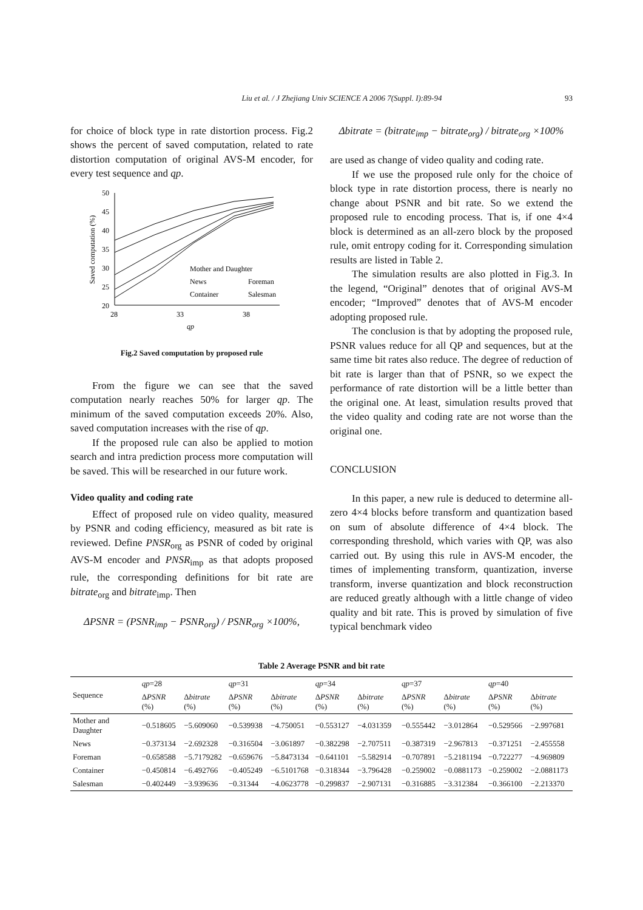Liu et al. / J Zhejiang Univ SCIENCE A 2006 7(Suppl. I):89-94 93
for choice of block type in rate distortion process. Fig.2 shows the percent of saved computation, related to rate distortion computation of original AVS-M encoder, for every test sequence and qp.
Saved computation (%)
50
45
40
35
30
25
20
28
33
38
qp
Mother and Daughter
News
Foreman
Container
Salesman
Fig.2 Saved computation by proposed rule
From the figure we can see that the saved computation nearly reaches 50% for larger qp. The minimum of the saved computation exceeds 20%. Also, saved computation increases with the rise of qp.
If the proposed rule can also be applied to motion search and intra prediction process more computation will be saved. This will be researched in our future work.
Video quality and coding rate
Effect of proposed rule on video quality, measured by PSNR and coding efficiency, measured as bit rate is reviewed. Define PNSR<sub>org</sub> as PSNR of coded by original AVS-M encoder and PNSR<sub>imp</sub> as that adopts proposed rule, the corresponding definitions for bit rate are bitrate<sub>org</sub> and bitrate<sub>imp</sub>. Then
ΔPSNR = (PSNR<sub>imp</sub> − PSNR<sub>org</sub>) / PSNR<sub>org</sub> ×100%,
Δbitrate = (bitrate<sub>imp</sub> − bitrate<sub>org</sub>) / bitrate<sub>org</sub> ×100%
are used as change of video quality and coding rate.
If we use the proposed rule only for the choice of block type in rate distortion process, there is nearly no change about PSNR and bit rate. So we extend the proposed rule to encoding process. That is, if one 4×4 block is determined as an all-zero block by the proposed rule, omit entropy coding for it. Corresponding simulation results are listed in Table 2.
The simulation results are also plotted in Fig.3. In the legend, “Original” denotes that of original AVS-M encoder; “Improved” denotes that of AVS-M encoder adopting proposed rule.
The conclusion is that by adopting the proposed rule, PSNR values reduce for all QP and sequences, but at the same time bit rates also reduce. The degree of reduction of bit rate is larger than that of PSNR, so we expect the performance of rate distortion will be a little better than the original one. At least, simulation results proved that the video quality and coding rate are not worse than the original one.
CONCLUSION
In this paper, a new rule is deduced to determine all-zero 4×4 blocks before transform and quantization based on sum of absolute difference of 4×4 block. The corresponding threshold, which varies with QP, was also carried out. By using this rule in AVS-M encoder, the times of implementing transform, quantization, inverse transform, inverse quantization and block reconstruction are reduced greatly although with a little change of video quality and bit rate. This is proved by simulation of five typical benchmark video
Table 2 Average PSNR and bit rate
| Sequence | qp =28 | | qp =31 | | qp =34 | | qp =37 | | qp =40 | |
| --- | --- | --- | --- | --- | --- | --- | --- | --- | --- | --- |
| | Δ PSNR (%) | Δ bitrate (%) | Δ PSNR (%) | Δ bitrate (%) | Δ PSNR (%) | Δ bitrate (%) | Δ PSNR (%) | Δ bitrate (%) | Δ PSNR (%) | Δ bitrate (%) |
| Mother and Daughter | −0.518605 | −5.609060 | −0.539938 | −4.750051 | −0.553127 | −4.031359 | −0.555442 | −3.012864 | −0.529566 | −2.997681 |
| News | −0.373134 | −2.692328 | −0.316504 | −3.061897 | −0.382298 | −2.707511 | −0.387319 | −2.967813 | −0.371251 | −2.455558 |
| Foreman | −0.658588 | −5.7179282 | −0.659676 | −5.8473134 | −0.641101 | −5.582914 | −0.707891 | −5.2181194 | −0.722277 | −4.969809 |
| Container | −0.450814 | −6.492766 | −0.405249 | −6.5101768 | −0.318344 | −3.796428 | −0.259002 | −0.0881173 | −0.259002 | −2.0881173 |
| Salesman | −0.402449 | −3.939636 | −0.31344 | −4.0623778 | −0.299837 | −2.907131 | −0.316885 | −3.312384 | −0.366100 | −2.213370 |